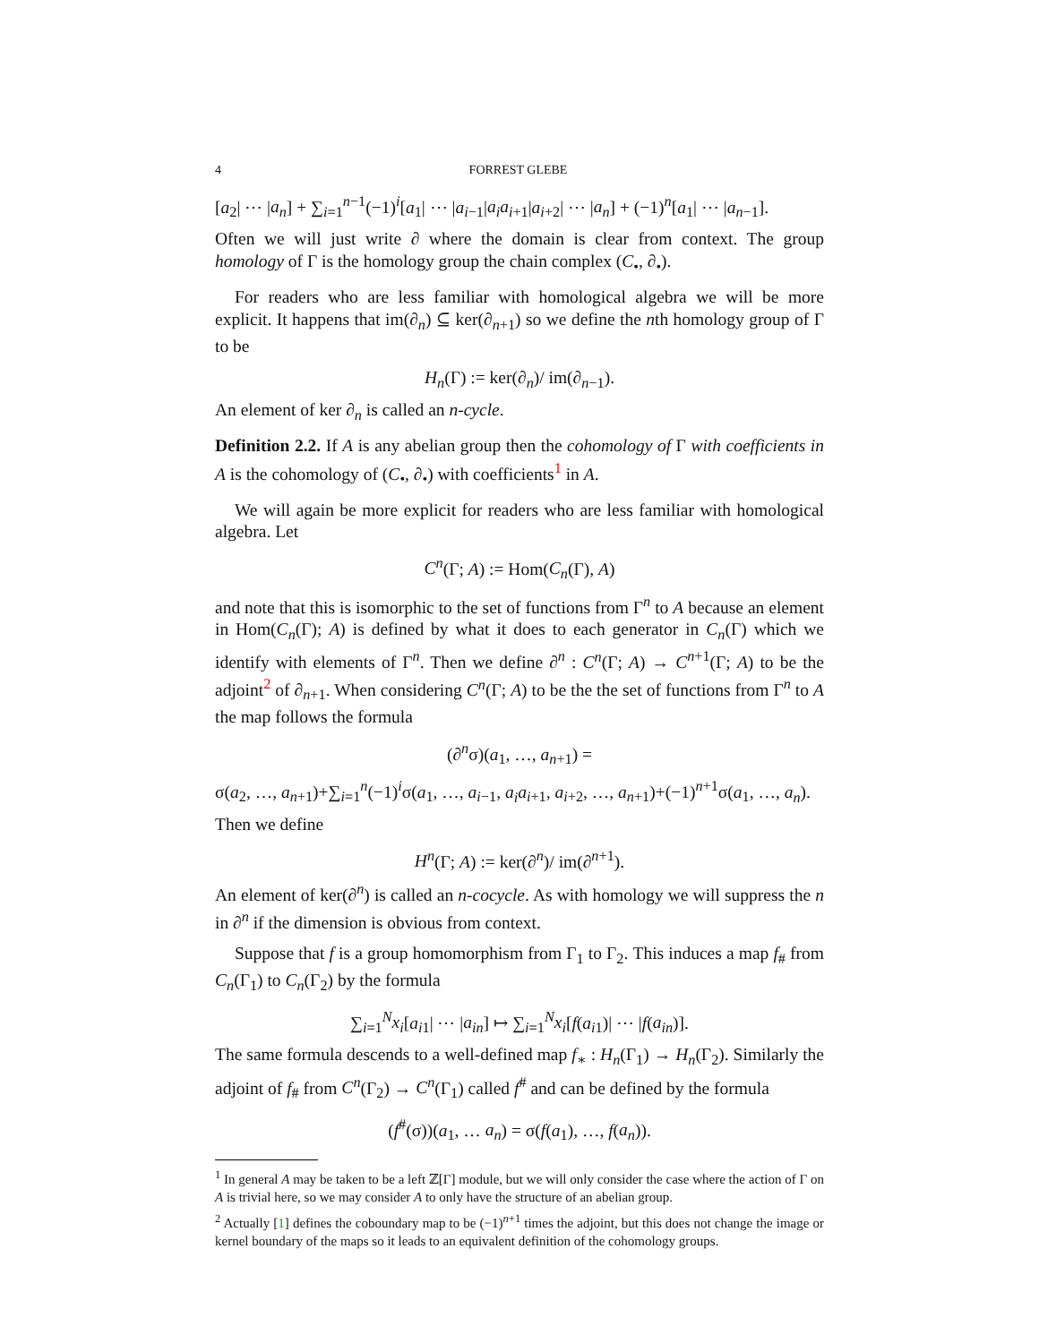4 FORREST GLEBE
[a<sub>2</sub>| ⋯ |a<sub>n</sub>] + ∑<sub>i=1</sub><sup>n−1</sup>(−1)<sup>i</sup>[a<sub>1</sub>| ⋯ |a<sub>i−1</sub>|a<sub>i</sub>a<sub>i+1</sub>|a<sub>i+2</sub>| ⋯ |a<sub>n</sub>] + (−1)<sup>n</sup>[a<sub>1</sub>| ⋯ |a<sub>n−1</sub>].
Often we will just write ∂ where the domain is clear from context. The group homology of Γ is the homology group the chain complex (C<sub>•</sub>, ∂<sub>•</sub>).
For readers who are less familiar with homological algebra we will be more explicit. It happens that im(∂<sub>n</sub>) ⊆ ker(∂<sub>n+1</sub>) so we define the nth homology group of Γ to be
H<sub>n</sub>(Γ) := ker(∂<sub>n</sub>)/ im(∂<sub>n−1</sub>).
An element of ker ∂<sub>n</sub> is called an n-cycle.
Definition 2.2. If A is any abelian group then the cohomology of Γ with coefficients in A is the cohomology of (C<sub>•</sub>, ∂<sub>•</sub>) with coefficients<sup>1</sup> in A.
We will again be more explicit for readers who are less familiar with homological algebra. Let
C<sup>n</sup>(Γ; A) := Hom(C<sub>n</sub>(Γ), A)
and note that this is isomorphic to the set of functions from Γ<sup>n</sup> to A because an element in Hom(C<sub>n</sub>(Γ); A) is defined by what it does to each generator in C<sub>n</sub>(Γ) which we identify with elements of Γ<sup>n</sup>. Then we define ∂<sup>n</sup> : C<sup>n</sup>(Γ; A) → C<sup>n+1</sup>(Γ; A) to be the adjoint<sup>2</sup> of ∂<sub>n+1</sub>. When considering C<sup>n</sup>(Γ; A) to be the the set of functions from Γ<sup>n</sup> to A the map follows the formula
(∂<sup>n</sup>σ)(a<sub>1</sub>, …, a<sub>n+1</sub>) =
σ(a<sub>2</sub>, …, a<sub>n+1</sub>)+∑<sub>i=1</sub><sup>n</sup>(−1)<sup>i</sup>σ(a<sub>1</sub>, …, a<sub>i−1</sub>, a<sub>i</sub>a<sub>i+1</sub>, a<sub>i+2</sub>, …, a<sub>n+1</sub>)+(−1)<sup>n+1</sup>σ(a<sub>1</sub>, …, a<sub>n</sub>).
Then we define
H<sup>n</sup>(Γ; A) := ker(∂<sup>n</sup>)/ im(∂<sup>n+1</sup>).
An element of ker(∂<sup>n</sup>) is called an n-cocycle. As with homology we will suppress the n in ∂<sup>n</sup> if the dimension is obvious from context.
Suppose that f is a group homomorphism from Γ<sub>1</sub> to Γ<sub>2</sub>. This induces a map f<sub>#</sub> from C<sub>n</sub>(Γ<sub>1</sub>) to C<sub>n</sub>(Γ<sub>2</sub>) by the formula
∑<sub>i=1</sub><sup>N</sup>x<sub>i</sub>[a<sub>i1</sub>| ⋯ |a<sub>in</sub>] ↦ ∑<sub>i=1</sub><sup>N</sup>x<sub>i</sub>[f(a<sub>i1</sub>)| ⋯ |f(a<sub>in</sub>)].
The same formula descends to a well-defined map f<sub>∗</sub> : H<sub>n</sub>(Γ<sub>1</sub>) → H<sub>n</sub>(Γ<sub>2</sub>). Similarly the adjoint of f<sub>#</sub> from C<sup>n</sup>(Γ<sub>2</sub>) → C<sup>n</sup>(Γ<sub>1</sub>) called f<sup>#</sup> and can be defined by the formula
(f<sup>#</sup>(σ))(a<sub>1</sub>, … a<sub>n</sub>) = σ(f(a<sub>1</sub>), …, f(a<sub>n</sub>)).
<sup>1</sup> In general A may be taken to be a left ℤ[Γ] module, but we will only consider the case where the action of Γ on A is trivial here, so we may consider A to only have the structure of an abelian group.
<sup>2</sup> Actually [1] defines the coboundary map to be (−1)<sup>n+1</sup> times the adjoint, but this does not change the image or kernel boundary of the maps so it leads to an equivalent definition of the cohomology groups.